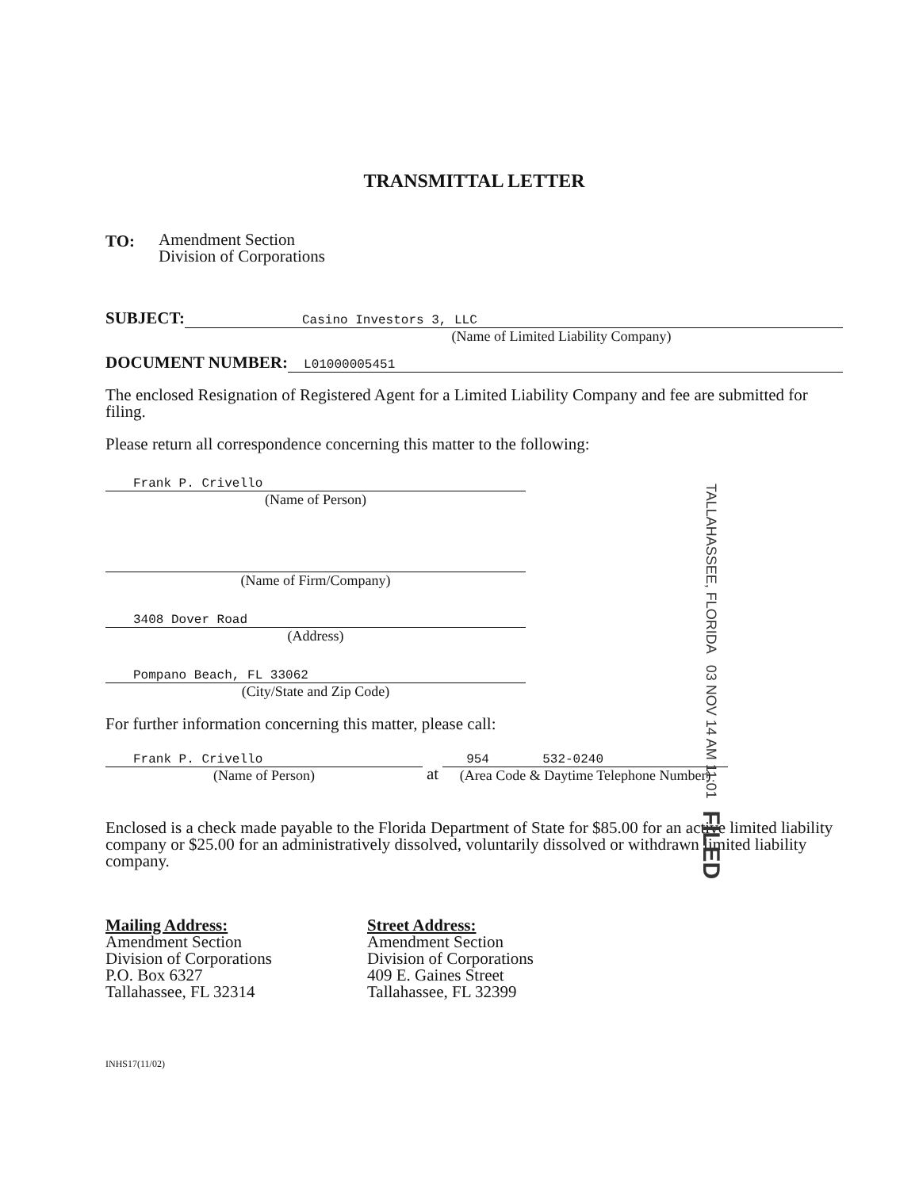TRANSMITTAL LETTER
TO:
Amendment Section
Division of Corporations
SUBJECT:
Casino Investors 3, LLC
(Name of Limited Liability Company)
DOCUMENT NUMBER:
L01000005451
The enclosed Resignation of Registered Agent for a Limited Liability Company and fee are submitted for filing.
Please return all correspondence concerning this matter to the following:
Frank P. Crivello
(Name of Person)
(Name of Firm/Company)
3408 Dover Road
(Address)
Pompano Beach, FL 33062
(City/State and Zip Code)
For further information concerning this matter, please call:
Frank P. Crivello
(Name of Person)
at
954 532-0240
(Area Code & Daytime Telephone Number)
Enclosed is a check made payable to the Florida Department of State for $85.00 for an active limited liability company or $25.00 for an administratively dissolved, voluntarily dissolved or withdrawn limited liability company.
Mailing Address:
Amendment Section
Division of Corporations
P.O. Box 6327
Tallahassee, FL 32314
Street Address:
Amendment Section
Division of Corporations
409 E. Gaines Street
Tallahassee, FL 32399
INHS17(11/02)
TALLAHASSEE, FLORIDA 03 NOV 14 AM 11:01 FILED